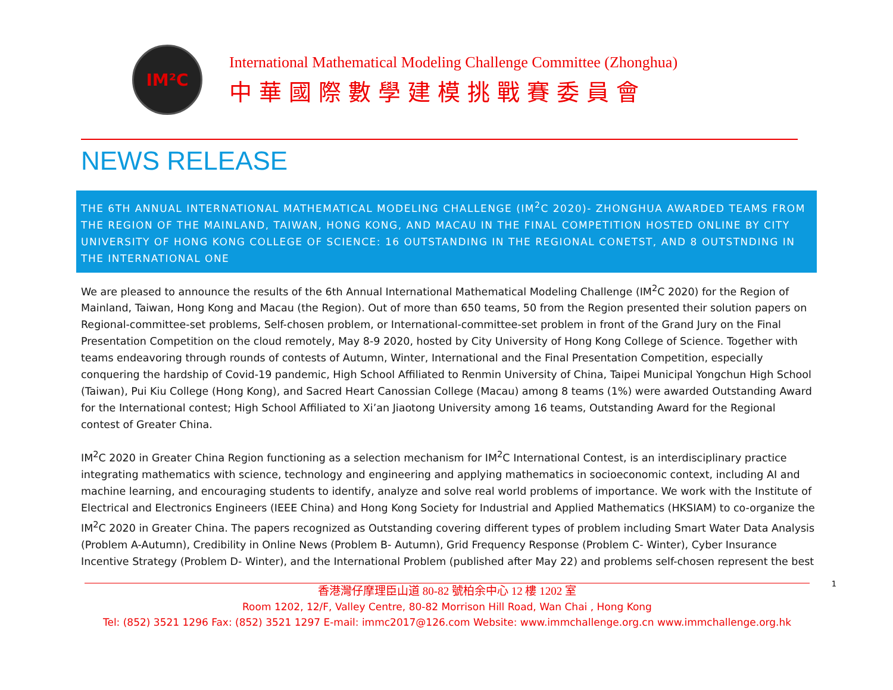IM²C
International Mathematical Modeling Challenge Committee (Zhonghua)
中華國際數學建模挑戰賽委員會
NEWS RELEASE
THE 6TH ANNUAL INTERNATIONAL MATHEMATICAL MODELING CHALLENGE (IM<sup>2</sup>C 2020)- ZHONGHUA AWARDED TEAMS FROM THE REGION OF THE MAINLAND, TAIWAN, HONG KONG, AND MACAU IN THE FINAL COMPETITION HOSTED ONLINE BY CITY UNIVERSITY OF HONG KONG COLLEGE OF SCIENCE: 16 OUTSTANDING IN THE REGIONAL CONETST, AND 8 OUTSTNDING IN THE INTERNATIONAL ONE
We are pleased to announce the results of the 6th Annual International Mathematical Modeling Challenge (IM<sup>2</sup>C 2020) for the Region of Mainland, Taiwan, Hong Kong and Macau (the Region). Out of more than 650 teams, 50 from the Region presented their solution papers on Regional-committee-set problems, Self-chosen problem, or International-committee-set problem in front of the Grand Jury on the Final Presentation Competition on the cloud remotely, May 8-9 2020, hosted by City University of Hong Kong College of Science. Together with teams endeavoring through rounds of contests of Autumn, Winter, International and the Final Presentation Competition, especially conquering the hardship of Covid-19 pandemic, High School Affiliated to Renmin University of China, Taipei Municipal Yongchun High School (Taiwan), Pui Kiu College (Hong Kong), and Sacred Heart Canossian College (Macau) among 8 teams (1%) were awarded Outstanding Award for the International contest; High School Affiliated to Xi’an Jiaotong University among 16 teams, Outstanding Award for the Regional contest of Greater China.
IM<sup>2</sup>C 2020 in Greater China Region functioning as a selection mechanism for IM<sup>2</sup>C International Contest, is an interdisciplinary practice integrating mathematics with science, technology and engineering and applying mathematics in socioeconomic context, including AI and machine learning, and encouraging students to identify, analyze and solve real world problems of importance. We work with the Institute of Electrical and Electronics Engineers (IEEE China) and Hong Kong Society for Industrial and Applied Mathematics (HKSIAM) to co-organize the IM<sup>2</sup>C 2020 in Greater China. The papers recognized as Outstanding covering different types of problem including Smart Water Data Analysis (Problem A-Autumn), Credibility in Online News (Problem B- Autumn), Grid Frequency Response (Problem C- Winter), Cyber Insurance Incentive Strategy (Problem D- Winter), and the International Problem (published after May 22) and problems self-chosen represent the best
1
香港灣仔摩理臣山道 80-82 號柏余中心 12 樓 1202 室
Room 1202, 12/F, Valley Centre, 80-82 Morrison Hill Road, Wan Chai , Hong Kong
Tel: (852) 3521 1296 Fax: (852) 3521 1297 E-mail: immc2017@126.com Website: www.immchallenge.org.cn www.immchallenge.org.hk